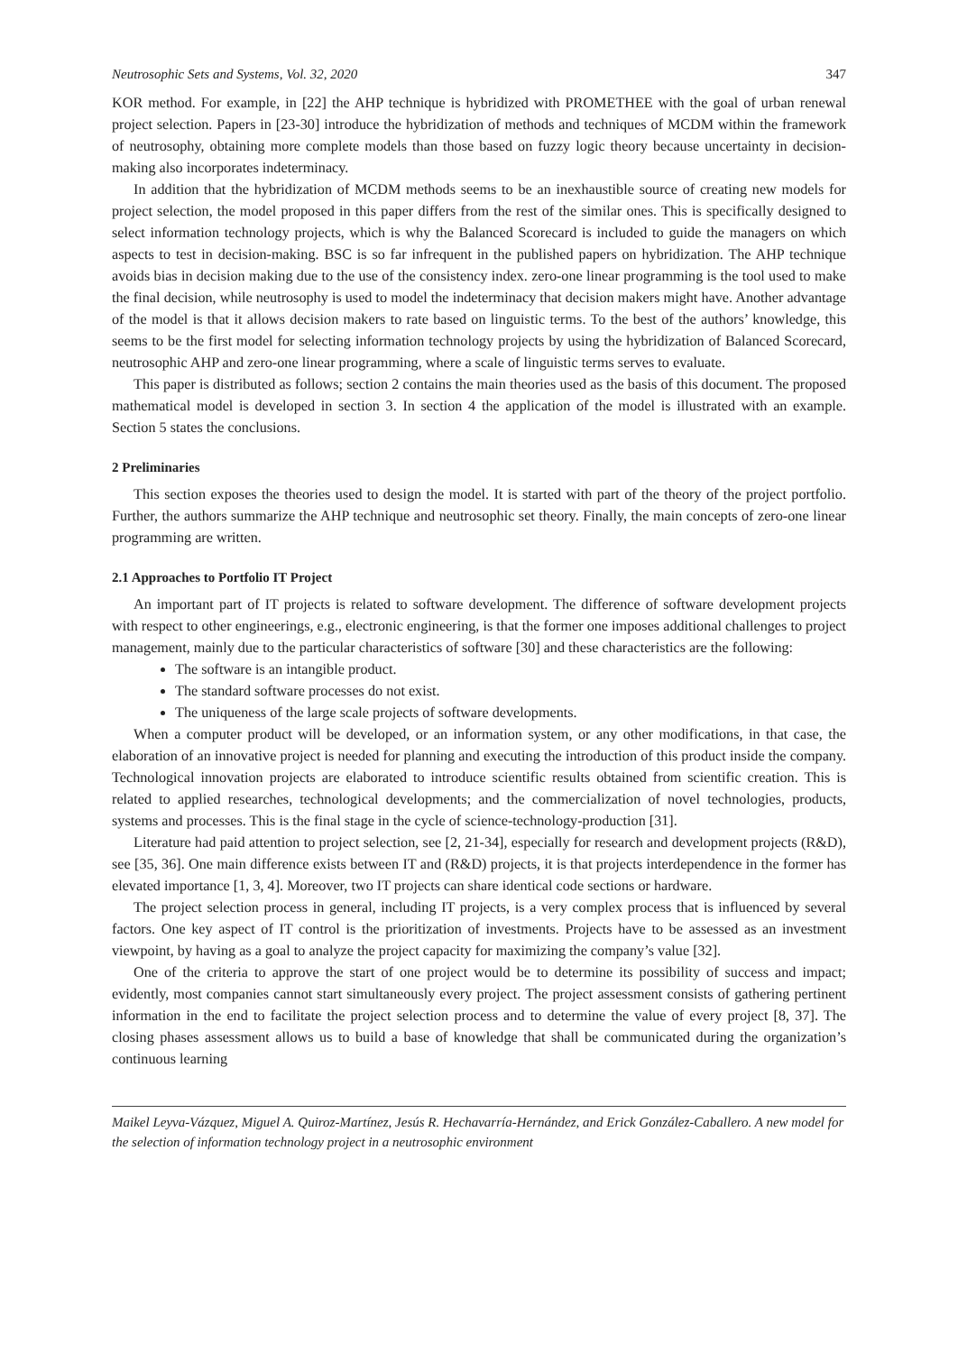Neutrosophic Sets and Systems, Vol. 32, 2020 347
KOR method. For example, in [22] the AHP technique is hybridized with PROMETHEE with the goal of urban renewal project selection. Papers in [23-30] introduce the hybridization of methods and techniques of MCDM within the framework of neutrosophy, obtaining more complete models than those based on fuzzy logic theory because uncertainty in decision-making also incorporates indeterminacy.
In addition that the hybridization of MCDM methods seems to be an inexhaustible source of creating new models for project selection, the model proposed in this paper differs from the rest of the similar ones. This is specifically designed to select information technology projects, which is why the Balanced Scorecard is included to guide the managers on which aspects to test in decision-making. BSC is so far infrequent in the published papers on hybridization. The AHP technique avoids bias in decision making due to the use of the consistency index. zero-one linear programming is the tool used to make the final decision, while neutrosophy is used to model the indeterminacy that decision makers might have. Another advantage of the model is that it allows decision makers to rate based on linguistic terms. To the best of the authors’ knowledge, this seems to be the first model for selecting information technology projects by using the hybridization of Balanced Scorecard, neutrosophic AHP and zero-one linear programming, where a scale of linguistic terms serves to evaluate.
This paper is distributed as follows; section 2 contains the main theories used as the basis of this document. The proposed mathematical model is developed in section 3. In section 4 the application of the model is illustrated with an example. Section 5 states the conclusions.
2 Preliminaries
This section exposes the theories used to design the model. It is started with part of the theory of the project portfolio. Further, the authors summarize the AHP technique and neutrosophic set theory. Finally, the main concepts of zero-one linear programming are written.
2.1 Approaches to Portfolio IT Project
An important part of IT projects is related to software development. The difference of software development projects with respect to other engineerings, e.g., electronic engineering, is that the former one imposes additional challenges to project management, mainly due to the particular characteristics of software [30] and these characteristics are the following:
The software is an intangible product.
The standard software processes do not exist.
The uniqueness of the large scale projects of software developments.
When a computer product will be developed, or an information system, or any other modifications, in that case, the elaboration of an innovative project is needed for planning and executing the introduction of this product inside the company. Technological innovation projects are elaborated to introduce scientific results obtained from scientific creation. This is related to applied researches, technological developments; and the commercialization of novel technologies, products, systems and processes. This is the final stage in the cycle of science-technology-production [31].
Literature had paid attention to project selection, see [2, 21-34], especially for research and development projects (R&D), see [35, 36]. One main difference exists between IT and (R&D) projects, it is that projects interdependence in the former has elevated importance [1, 3, 4]. Moreover, two IT projects can share identical code sections or hardware.
The project selection process in general, including IT projects, is a very complex process that is influenced by several factors. One key aspect of IT control is the prioritization of investments. Projects have to be assessed as an investment viewpoint, by having as a goal to analyze the project capacity for maximizing the company’s value [32].
One of the criteria to approve the start of one project would be to determine its possibility of success and impact; evidently, most companies cannot start simultaneously every project. The project assessment consists of gathering pertinent information in the end to facilitate the project selection process and to determine the value of every project [8, 37]. The closing phases assessment allows us to build a base of knowledge that shall be communicated during the organization’s continuous learning
Maikel Leyva-Vázquez, Miguel A. Quiroz-Martínez, Jesús R. Hechavarría-Hernández, and Erick González-Caballero. A new model for the selection of information technology project in a neutrosophic environment